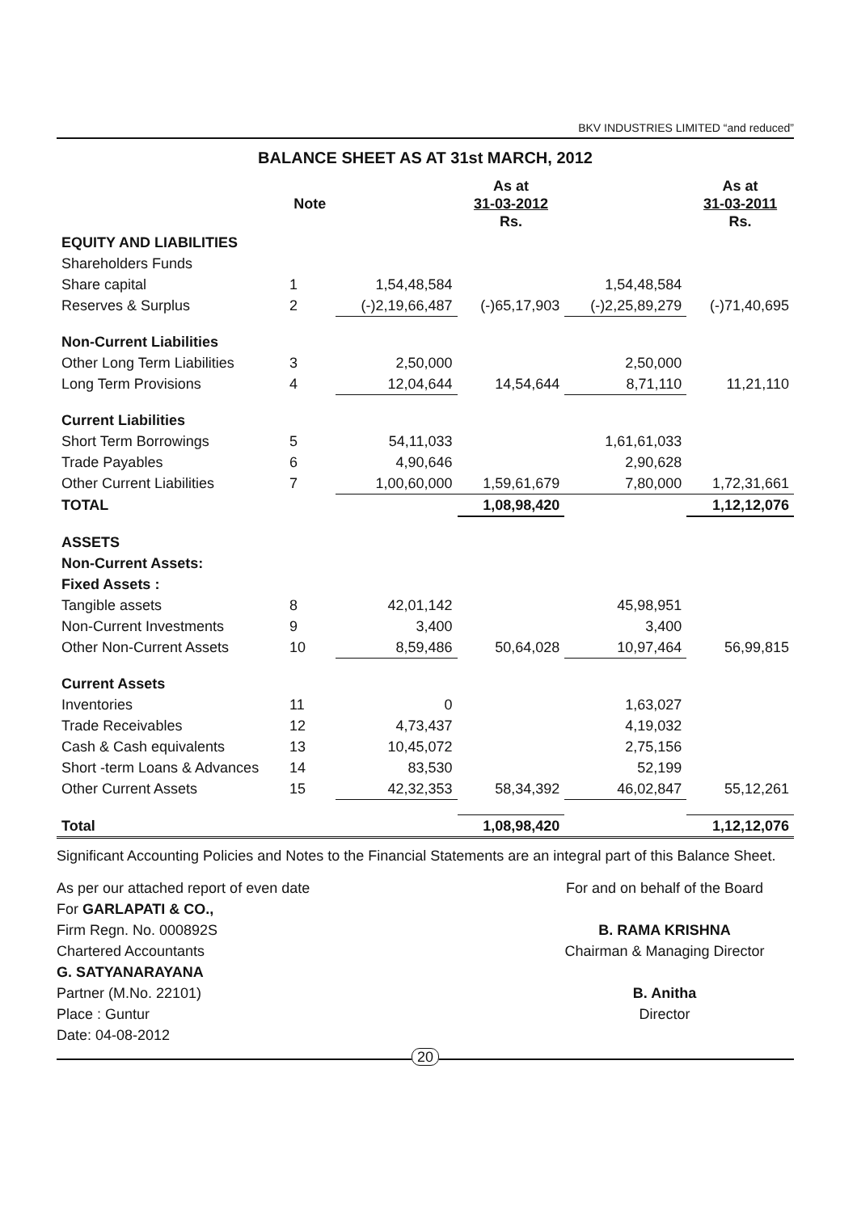BKV INDUSTRIES LIMITED “and reduced”
BALANCE SHEET AS AT 31st MARCH, 2012
| | Note | | As at 31-03-2012 Rs. | | As at 31-03-2011 Rs. |
| --- | --- | --- | --- | --- | --- |
| EQUITY AND LIABILITIES | | | | | |
| Shareholders Funds | | | | | |
| Share capital | 1 | 1,54,48,584 | | 1,54,48,584 | |
| Reserves & Surplus | 2 | (-)2,19,66,487 | (-)65,17,903 | (-)2,25,89,279 | (-)71,40,695 |
| Non-Current Liabilities | | | | | |
| Other Long Term Liabilities | 3 | 2,50,000 | | 2,50,000 | |
| Long Term Provisions | 4 | 12,04,644 | 14,54,644 | 8,71,110 | 11,21,110 |
| Current Liabilities | | | | | |
| Short Term Borrowings | 5 | 54,11,033 | | 1,61,61,033 | |
| Trade Payables | 6 | 4,90,646 | | 2,90,628 | |
| Other Current Liabilities | 7 | 1,00,60,000 | 1,59,61,679 | 7,80,000 | 1,72,31,661 |
| TOTAL | | | 1,08,98,420 | | 1,12,12,076 |
| ASSETS | | | | | |
| Non-Current Assets: | | | | | |
| Fixed Assets : | | | | | |
| Tangible assets | 8 | 42,01,142 | | 45,98,951 | |
| Non-Current Investments | 9 | 3,400 | | 3,400 | |
| Other Non-Current Assets | 10 | 8,59,486 | 50,64,028 | 10,97,464 | 56,99,815 |
| Current Assets | | | | | |
| Inventories | 11 | 0 | | 1,63,027 | |
| Trade Receivables | 12 | 4,73,437 | | 4,19,032 | |
| Cash & Cash equivalents | 13 | 10,45,072 | | 2,75,156 | |
| Short -term Loans & Advances | 14 | 83,530 | | 52,199 | |
| Other Current Assets | 15 | 42,32,353 | 58,34,392 | 46,02,847 | 55,12,261 |
| Total | | | 1,08,98,420 | | 1,12,12,076 |
Significant Accounting Policies and Notes to the Financial Statements are an integral part of this Balance Sheet.
As per our attached report of even date
For GARLAPATI & CO.,
Firm Regn. No. 000892S
Chartered Accountants
G. SATYANARAYANA
Partner (M.No. 22101)
Place : Guntur
Date: 04-08-2012
For and on behalf of the Board
B. RAMA KRISHNA
Chairman & Managing Director
B. Anitha
Director
20